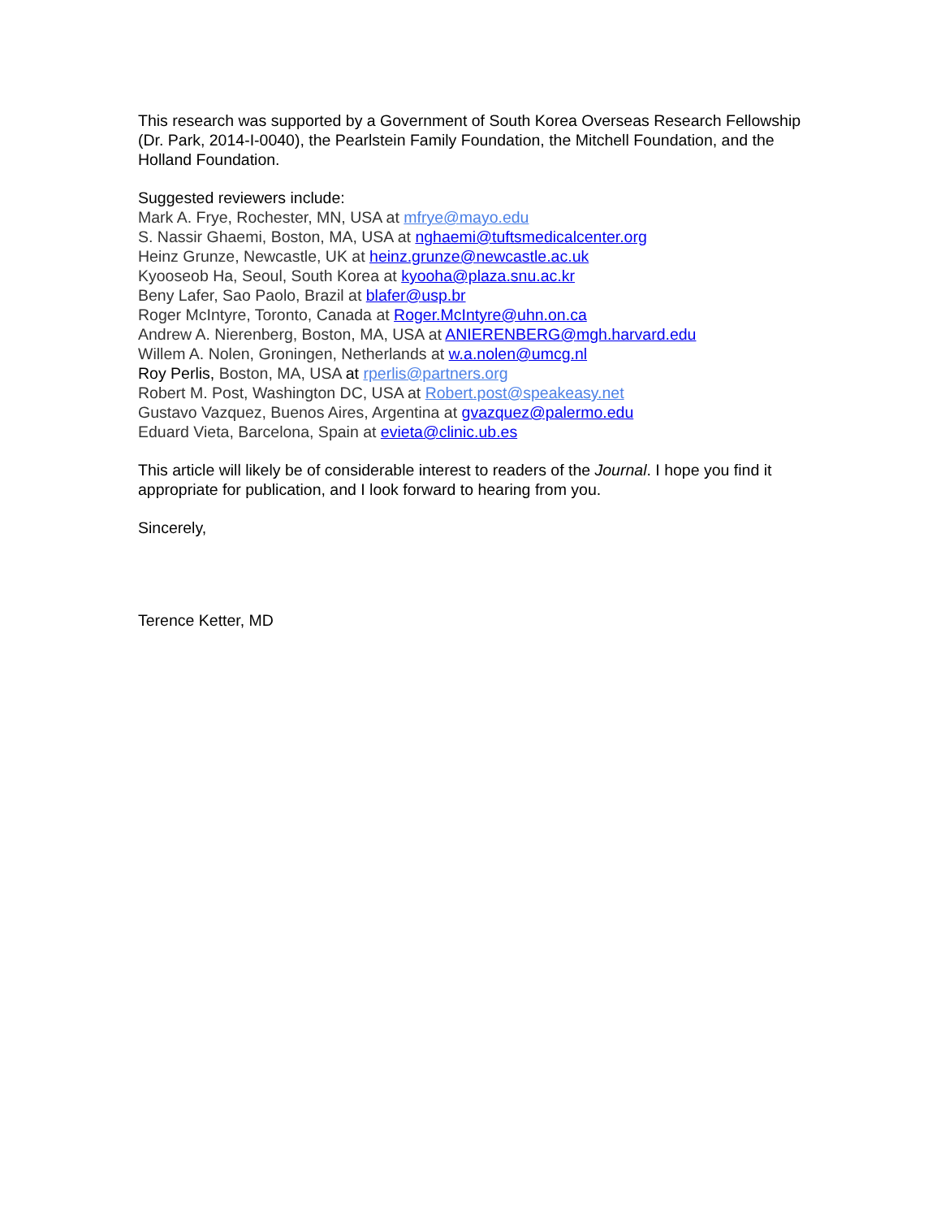This research was supported by a Government of South Korea Overseas Research Fellowship (Dr. Park, 2014-I-0040), the Pearlstein Family Foundation, the Mitchell Foundation, and the Holland Foundation.
Suggested reviewers include:
Mark A. Frye, Rochester, MN, USA at mfrye@mayo.edu
S. Nassir Ghaemi, Boston, MA, USA at nghaemi@tuftsmedicalcenter.org
Heinz Grunze, Newcastle, UK at heinz.grunze@newcastle.ac.uk
Kyooseob Ha, Seoul, South Korea at kyooha@plaza.snu.ac.kr
Beny Lafer, Sao Paolo, Brazil at blafer@usp.br
Roger McIntyre, Toronto, Canada at Roger.McIntyre@uhn.on.ca
Andrew A. Nierenberg, Boston, MA, USA at ANIERENBERG@mgh.harvard.edu
Willem A. Nolen, Groningen, Netherlands at w.a.nolen@umcg.nl
Roy Perlis, Boston, MA, USA at rperlis@partners.org
Robert M. Post, Washington DC, USA at Robert.post@speakeasy.net
Gustavo Vazquez, Buenos Aires, Argentina at gvazquez@palermo.edu
Eduard Vieta, Barcelona, Spain at evieta@clinic.ub.es
This article will likely be of considerable interest to readers of the Journal. I hope you find it appropriate for publication, and I look forward to hearing from you.
Sincerely,
Terence Ketter, MD